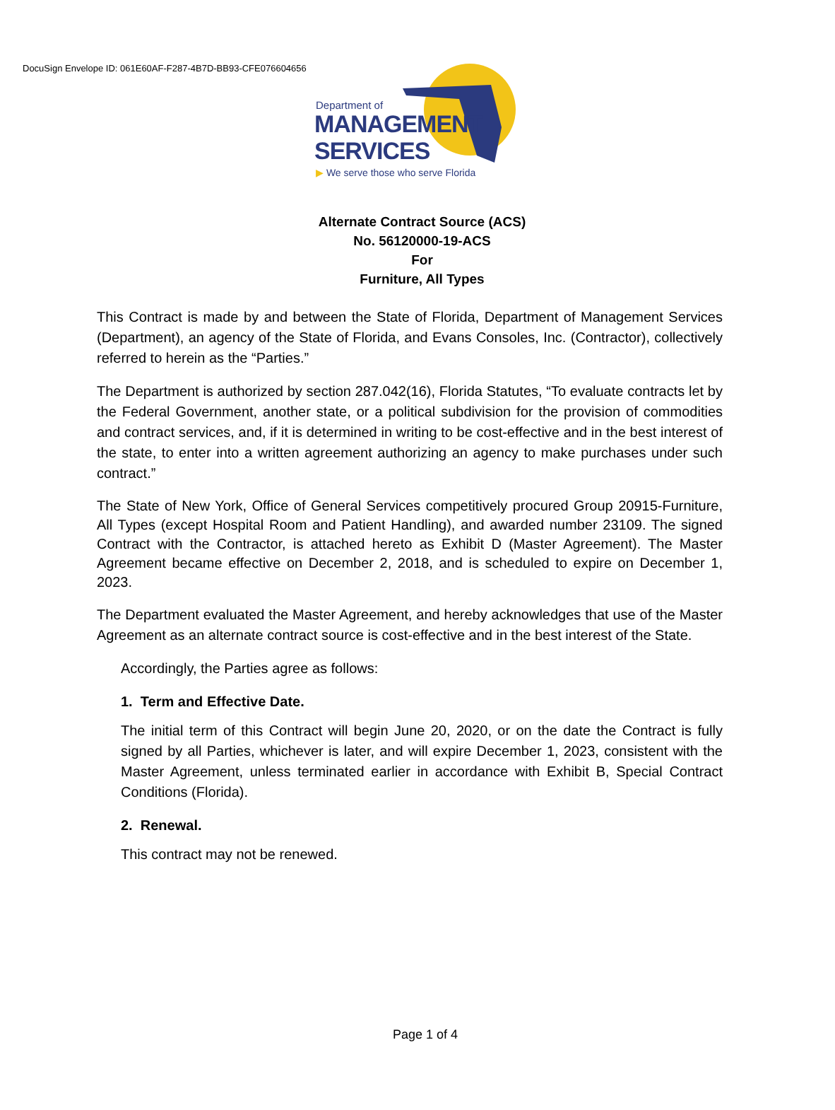DocuSign Envelope ID: 061E60AF-F287-4B7D-BB93-CFE076604656
Department of
MANAGEMENT
SERVICES
▶ We serve those who serve Florida
Alternate Contract Source (ACS)
No. 56120000-19-ACS
For
Furniture, All Types
This Contract is made by and between the State of Florida, Department of Management Services (Department), an agency of the State of Florida, and Evans Consoles, Inc. (Contractor), collectively referred to herein as the “Parties.”
The Department is authorized by section 287.042(16), Florida Statutes, “To evaluate contracts let by the Federal Government, another state, or a political subdivision for the provision of commodities and contract services, and, if it is determined in writing to be cost-effective and in the best interest of the state, to enter into a written agreement authorizing an agency to make purchases under such contract.”
The State of New York, Office of General Services competitively procured Group 20915-Furniture, All Types (except Hospital Room and Patient Handling), and awarded number 23109. The signed Contract with the Contractor, is attached hereto as Exhibit D (Master Agreement). The Master Agreement became effective on December 2, 2018, and is scheduled to expire on December 1, 2023.
The Department evaluated the Master Agreement, and hereby acknowledges that use of the Master Agreement as an alternate contract source is cost-effective and in the best interest of the State.
Accordingly, the Parties agree as follows:
1. Term and Effective Date.
The initial term of this Contract will begin June 20, 2020, or on the date the Contract is fully signed by all Parties, whichever is later, and will expire December 1, 2023, consistent with the Master Agreement, unless terminated earlier in accordance with Exhibit B, Special Contract Conditions (Florida).
2. Renewal.
This contract may not be renewed.
Page 1 of 4